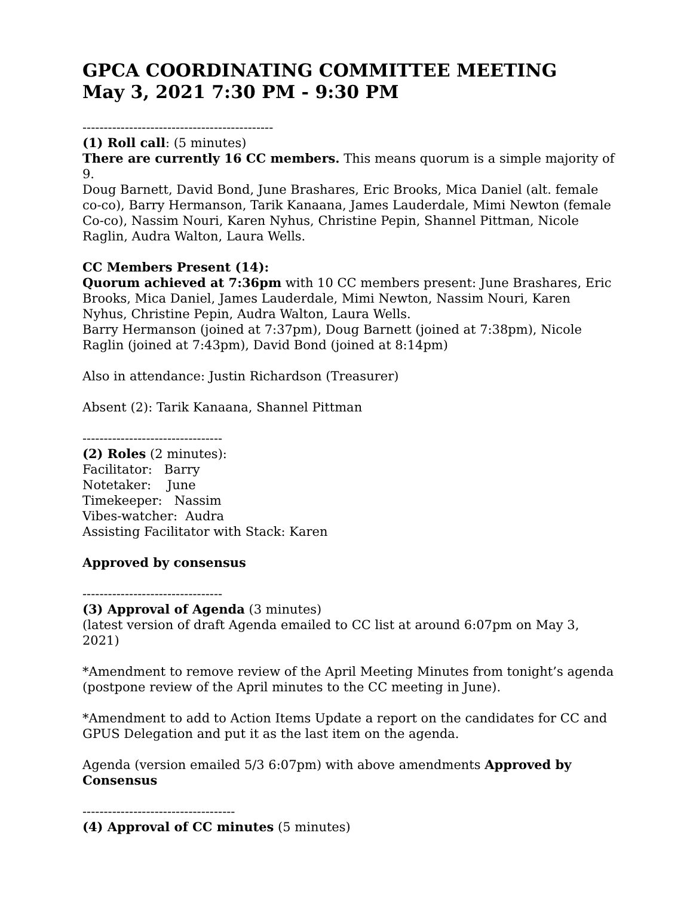GPCA COORDINATING COMMITTEE MEETING
May 3, 2021 7:30 PM - 9:30 PM
---------------------------------------------
(1) Roll call: (5 minutes)
There are currently 16 CC members. This means quorum is a simple majority of 9.
Doug Barnett, David Bond, June Brashares, Eric Brooks, Mica Daniel (alt. female co-co), Barry Hermanson, Tarik Kanaana, James Lauderdale, Mimi Newton (female Co-co), Nassim Nouri, Karen Nyhus, Christine Pepin, Shannel Pittman, Nicole Raglin, Audra Walton, Laura Wells.
CC Members Present (14):
Quorum achieved at 7:36pm with 10 CC members present: June Brashares, Eric Brooks, Mica Daniel, James Lauderdale, Mimi Newton, Nassim Nouri, Karen Nyhus, Christine Pepin, Audra Walton, Laura Wells.
Barry Hermanson (joined at 7:37pm), Doug Barnett (joined at 7:38pm), Nicole Raglin (joined at 7:43pm), David Bond (joined at 8:14pm)
Also in attendance: Justin Richardson (Treasurer)
Absent (2): Tarik Kanaana, Shannel Pittman
---------------------------------
(2) Roles (2 minutes):
Facilitator: Barry
Notetaker: June
Timekeeper: Nassim
Vibes-watcher: Audra
Assisting Facilitator with Stack: Karen
Approved by consensus
---------------------------------
(3) Approval of Agenda (3 minutes)
(latest version of draft Agenda emailed to CC list at around 6:07pm on May 3, 2021)
*Amendment to remove review of the April Meeting Minutes from tonight’s agenda (postpone review of the April minutes to the CC meeting in June).
*Amendment to add to Action Items Update a report on the candidates for CC and GPUS Delegation and put it as the last item on the agenda.
Agenda (version emailed 5/3 6:07pm) with above amendments Approved by Consensus
------------------------------------
(4) Approval of CC minutes (5 minutes)